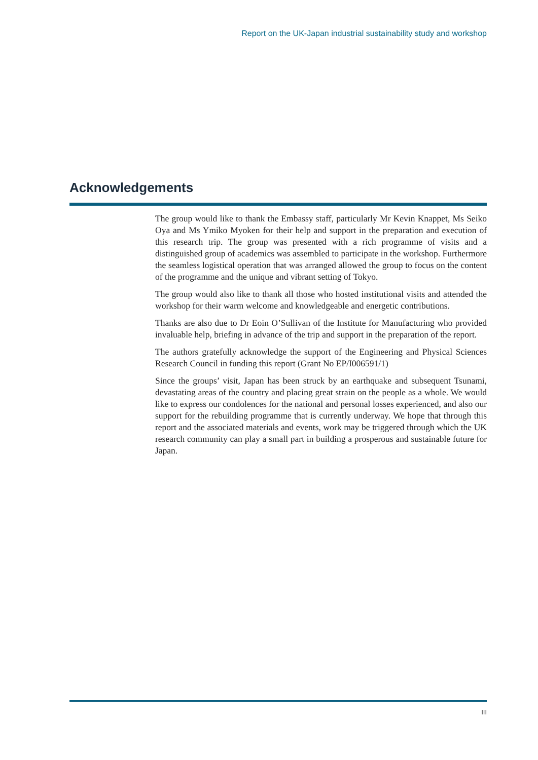Report on the UK-Japan industrial sustainability study and workshop
Acknowledgements
The group would like to thank the Embassy staff, particularly Mr Kevin Knappet, Ms Seiko Oya and Ms Ymiko Myoken for their help and support in the preparation and execution of this research trip. The group was presented with a rich programme of visits and a distinguished group of academics was assembled to participate in the workshop. Furthermore the seamless logistical operation that was arranged allowed the group to focus on the content of the programme and the unique and vibrant setting of Tokyo.
The group would also like to thank all those who hosted institutional visits and attended the workshop for their warm welcome and knowledgeable and energetic contributions.
Thanks are also due to Dr Eoin O’Sullivan of the Institute for Manufacturing who provided invaluable help, briefing in advance of the trip and support in the preparation of the report.
The authors gratefully acknowledge the support of the Engineering and Physical Sciences Research Council in funding this report (Grant No EP/I006591/1)
Since the groups’ visit, Japan has been struck by an earthquake and subsequent Tsunami, devastating areas of the country and placing great strain on the people as a whole. We would like to express our condolences for the national and personal losses experienced, and also our support for the rebuilding programme that is currently underway. We hope that through this report and the associated materials and events, work may be triggered through which the UK research community can play a small part in building a prosperous and sustainable future for Japan.
III